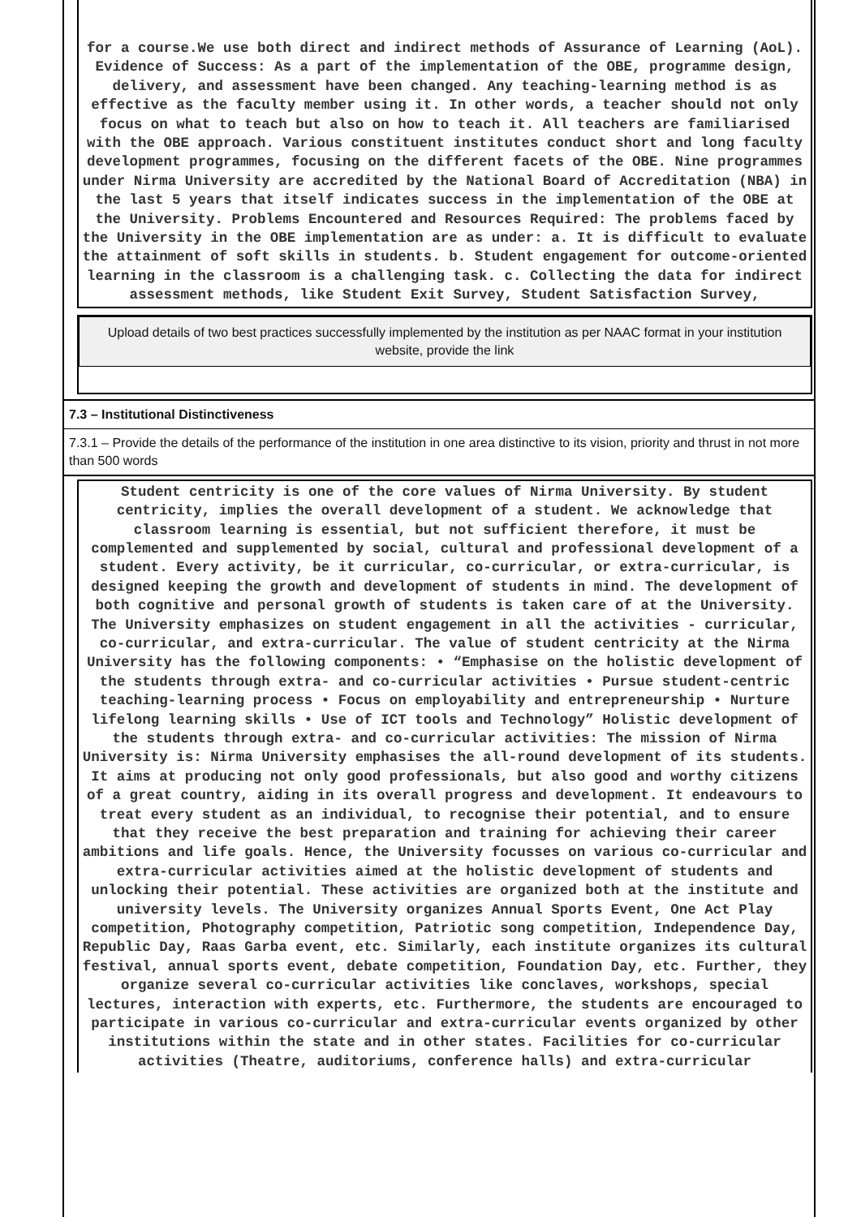for a course.We use both direct and indirect methods of Assurance of Learning (AoL). Evidence of Success: As a part of the implementation of the OBE, programme design, delivery, and assessment have been changed. Any teaching-learning method is as effective as the faculty member using it. In other words, a teacher should not only focus on what to teach but also on how to teach it. All teachers are familiarised with the OBE approach. Various constituent institutes conduct short and long faculty development programmes, focusing on the different facets of the OBE. Nine programmes under Nirma University are accredited by the National Board of Accreditation (NBA) in the last 5 years that itself indicates success in the implementation of the OBE at the University. Problems Encountered and Resources Required: The problems faced by the University in the OBE implementation are as under: a. It is difficult to evaluate the attainment of soft skills in students. b. Student engagement for outcome-oriented learning in the classroom is a challenging task. c. Collecting the data for indirect assessment methods, like Student Exit Survey, Student Satisfaction Survey,
Upload details of two best practices successfully implemented by the institution as per NAAC format in your institution website, provide the link
7.3 – Institutional Distinctiveness
7.3.1 – Provide the details of the performance of the institution in one area distinctive to its vision, priority and thrust in not more than 500 words
Student centricity is one of the core values of Nirma University. By student centricity, implies the overall development of a student. We acknowledge that classroom learning is essential, but not sufficient therefore, it must be complemented and supplemented by social, cultural and professional development of a student. Every activity, be it curricular, co-curricular, or extra-curricular, is designed keeping the growth and development of students in mind. The development of both cognitive and personal growth of students is taken care of at the University. The University emphasizes on student engagement in all the activities - curricular, co-curricular, and extra-curricular. The value of student centricity at the Nirma University has the following components: • “Emphasise on the holistic development of the students through extra- and co-curricular activities • Pursue student-centric teaching-learning process • Focus on employability and entrepreneurship • Nurture lifelong learning skills • Use of ICT tools and Technology” Holistic development of the students through extra- and co-curricular activities: The mission of Nirma University is: Nirma University emphasises the all-round development of its students. It aims at producing not only good professionals, but also good and worthy citizens of a great country, aiding in its overall progress and development. It endeavours to treat every student as an individual, to recognise their potential, and to ensure that they receive the best preparation and training for achieving their career ambitions and life goals. Hence, the University focusses on various co-curricular and extra-curricular activities aimed at the holistic development of students and unlocking their potential. These activities are organized both at the institute and university levels. The University organizes Annual Sports Event, One Act Play competition, Photography competition, Patriotic song competition, Independence Day, Republic Day, Raas Garba event, etc. Similarly, each institute organizes its cultural festival, annual sports event, debate competition, Foundation Day, etc. Further, they organize several co-curricular activities like conclaves, workshops, special lectures, interaction with experts, etc. Furthermore, the students are encouraged to participate in various co-curricular and extra-curricular events organized by other institutions within the state and in other states. Facilities for co-curricular activities (Theatre, auditoriums, conference halls) and extra-curricular